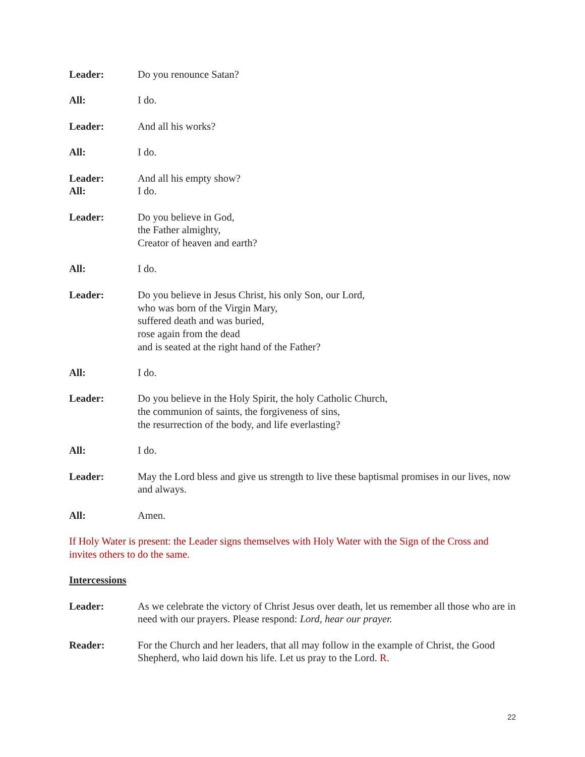Leader: Do you renounce Satan?
All: I do.
Leader: And all his works?
All: I do.
Leader: And all his empty show?
All: I do.
Leader: Do you believe in God,
the Father almighty,
Creator of heaven and earth?
All: I do.
Leader: Do you believe in Jesus Christ, his only Son, our Lord,
who was born of the Virgin Mary,
suffered death and was buried,
rose again from the dead
and is seated at the right hand of the Father?
All: I do.
Leader: Do you believe in the Holy Spirit, the holy Catholic Church,
the communion of saints, the forgiveness of sins,
the resurrection of the body, and life everlasting?
All: I do.
Leader: May the Lord bless and give us strength to live these baptismal promises in our lives, now and always.
All: Amen.
If Holy Water is present: the Leader signs themselves with Holy Water with the Sign of the Cross and invites others to do the same.
Intercessions
Leader: As we celebrate the victory of Christ Jesus over death, let us remember all those who are in need with our prayers. Please respond: Lord, hear our prayer.
Reader: For the Church and her leaders, that all may follow in the example of Christ, the Good Shepherd, who laid down his life. Let us pray to the Lord. R.
22